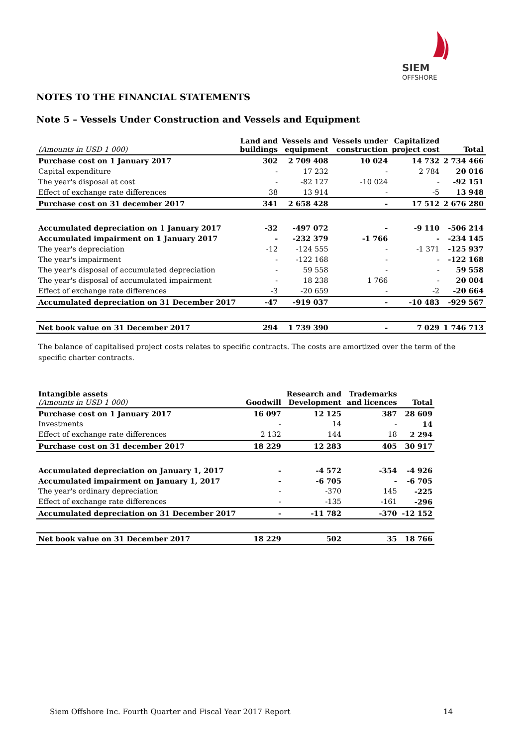SIEM
OFFSHORE
NOTES TO THE FINANCIAL STATEMENTS
Note 5 – Vessels Under Construction and Vessels and Equipment
| (Amounts in USD 1 000) | Land and buildings | Vessels and equipment | Vessels under construction | Capitalized project cost | Total |
| --- | --- | --- | --- | --- | --- |
| Purchase cost on 1 January 2017 | 302 | 2 709 408 | 10 024 | 14 732 | 2 734 466 |
| Capital expenditure | - | 17 232 | - | 2 784 | 20 016 |
| The year's disposal at cost | - | -82 127 | -10 024 | - | -92 151 |
| Effect of exchange rate differences | 38 | 13 914 | - | -5 | 13 948 |
| Purchase cost on 31 december 2017 | 341 | 2 658 428 | - | 17 512 | 2 676 280 |
| Accumulated depreciation on 1 January 2017 | -32 | -497 072 | - | -9 110 | -506 214 |
| Accumulated impairment on 1 January 2017 | - | -232 379 | -1 766 | - | -234 145 |
| The year's depreciation | -12 | -124 555 | - | -1 371 | -125 937 |
| The year's impairment | - | -122 168 | - | - | -122 168 |
| The year's disposal of accumulated depreciation | - | 59 558 | - | - | 59 558 |
| The year's disposal of accumulated impairment | - | 18 238 | 1 766 | - | 20 004 |
| Effect of exchange rate differences | -3 | -20 659 | - | -2 | -20 664 |
| Accumulated depreciation on 31 December 2017 | -47 | -919 037 | - | -10 483 | -929 567 |
| Net book value on 31 December 2017 | 294 | 1 739 390 | - | 7 029 | 1 746 713 |
The balance of capitalised project costs relates to specific contracts. The costs are amortized over the term of the specific charter contracts.
| Intangible assets (Amounts in USD 1 000) | Goodwill | Research and Development | Trademarks and licences | Total |
| --- | --- | --- | --- | --- |
| Purchase cost on 1 January 2017 | 16 097 | 12 125 | 387 | 28 609 |
| Investments | - | 14 | - | 14 |
| Effect of exchange rate differences | 2 132 | 144 | 18 | 2 294 |
| Purchase cost on 31 december 2017 | 18 229 | 12 283 | 405 | 30 917 |
| Accumulated depreciation on January 1, 2017 | - | -4 572 | -354 | -4 926 |
| Accumulated impairment on January 1, 2017 | - | -6 705 | - | -6 705 |
| The year's ordinary depreciation | - | -370 | 145 | -225 |
| Effect of exchange rate differences | - | -135 | -161 | -296 |
| Accumulated depreciation on 31 December 2017 | - | -11 782 | -370 | -12 152 |
| Net book value on 31 December 2017 | 18 229 | 502 | 35 | 18 766 |
Siem Offshore Inc. Fourth Quarter and Fiscal Year 2017 Report 14